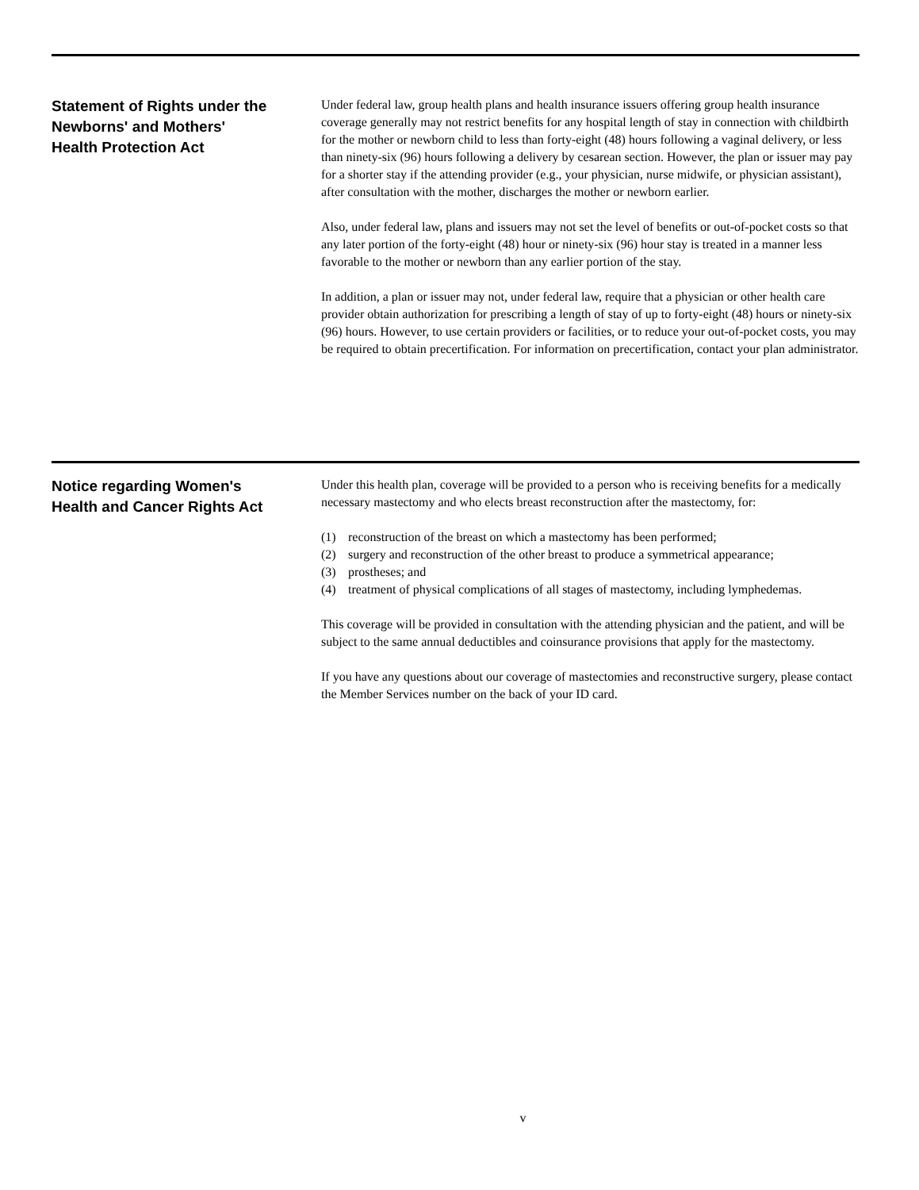Statement of Rights under the
Newborns' and Mothers'
Health Protection Act
Under federal law, group health plans and health insurance issuers offering group health insurance coverage generally may not restrict benefits for any hospital length of stay in connection with childbirth for the mother or newborn child to less than forty-eight (48) hours following a vaginal delivery, or less than ninety-six (96) hours following a delivery by cesarean section. However, the plan or issuer may pay for a shorter stay if the attending provider (e.g., your physician, nurse midwife, or physician assistant), after consultation with the mother, discharges the mother or newborn earlier.
Also, under federal law, plans and issuers may not set the level of benefits or out-of-pocket costs so that any later portion of the forty-eight (48) hour or ninety-six (96) hour stay is treated in a manner less favorable to the mother or newborn than any earlier portion of the stay.
In addition, a plan or issuer may not, under federal law, require that a physician or other health care provider obtain authorization for prescribing a length of stay of up to forty-eight (48) hours or ninety-six (96) hours. However, to use certain providers or facilities, or to reduce your out-of-pocket costs, you may be required to obtain precertification. For information on precertification, contact your plan administrator.
Notice regarding Women's
Health and Cancer Rights Act
Under this health plan, coverage will be provided to a person who is receiving benefits for a medically necessary mastectomy and who elects breast reconstruction after the mastectomy, for:
(1) reconstruction of the breast on which a mastectomy has been performed;
(2) surgery and reconstruction of the other breast to produce a symmetrical appearance;
(3) prostheses; and
(4) treatment of physical complications of all stages of mastectomy, including lymphedemas.
This coverage will be provided in consultation with the attending physician and the patient, and will be subject to the same annual deductibles and coinsurance provisions that apply for the mastectomy.
If you have any questions about our coverage of mastectomies and reconstructive surgery, please contact the Member Services number on the back of your ID card.
v